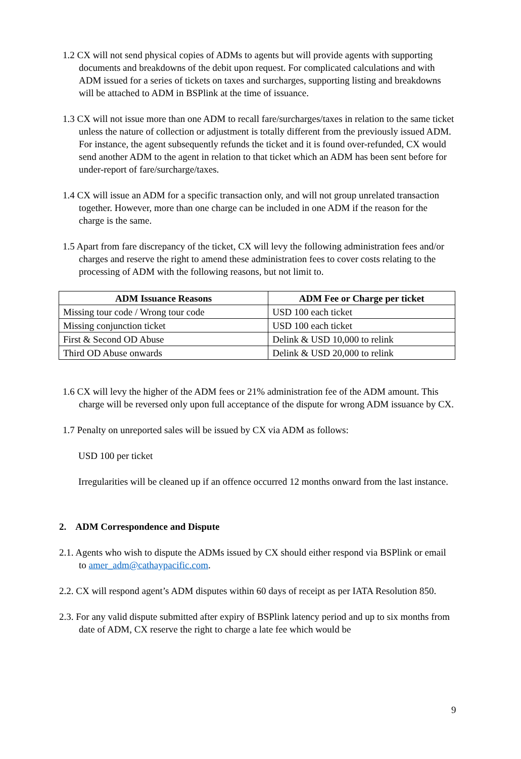1.2 CX will not send physical copies of ADMs to agents but will provide agents with supporting documents and breakdowns of the debit upon request. For complicated calculations and with ADM issued for a series of tickets on taxes and surcharges, supporting listing and breakdowns will be attached to ADM in BSPlink at the time of issuance.
1.3 CX will not issue more than one ADM to recall fare/surcharges/taxes in relation to the same ticket unless the nature of collection or adjustment is totally different from the previously issued ADM. For instance, the agent subsequently refunds the ticket and it is found over-refunded, CX would send another ADM to the agent in relation to that ticket which an ADM has been sent before for under-report of fare/surcharge/taxes.
1.4 CX will issue an ADM for a specific transaction only, and will not group unrelated transaction together. However, more than one charge can be included in one ADM if the reason for the charge is the same.
1.5 Apart from fare discrepancy of the ticket, CX will levy the following administration fees and/or charges and reserve the right to amend these administration fees to cover costs relating to the processing of ADM with the following reasons, but not limit to.
| ADM Issuance Reasons | ADM Fee or Charge per ticket |
| --- | --- |
| Missing tour code / Wrong tour code | USD 100 each ticket |
| Missing conjunction ticket | USD 100 each ticket |
| First & Second OD Abuse | Delink & USD 10,000 to relink |
| Third OD Abuse onwards | Delink & USD 20,000 to relink |
1.6 CX will levy the higher of the ADM fees or 21% administration fee of the ADM amount. This charge will be reversed only upon full acceptance of the dispute for wrong ADM issuance by CX.
1.7 Penalty on unreported sales will be issued by CX via ADM as follows:
USD 100 per ticket
Irregularities will be cleaned up if an offence occurred 12 months onward from the last instance.
2. ADM Correspondence and Dispute
2.1. Agents who wish to dispute the ADMs issued by CX should either respond via BSPlink or email to amer_adm@cathaypacific.com.
2.2. CX will respond agent’s ADM disputes within 60 days of receipt as per IATA Resolution 850.
2.3. For any valid dispute submitted after expiry of BSPlink latency period and up to six months from date of ADM, CX reserve the right to charge a late fee which would be
9